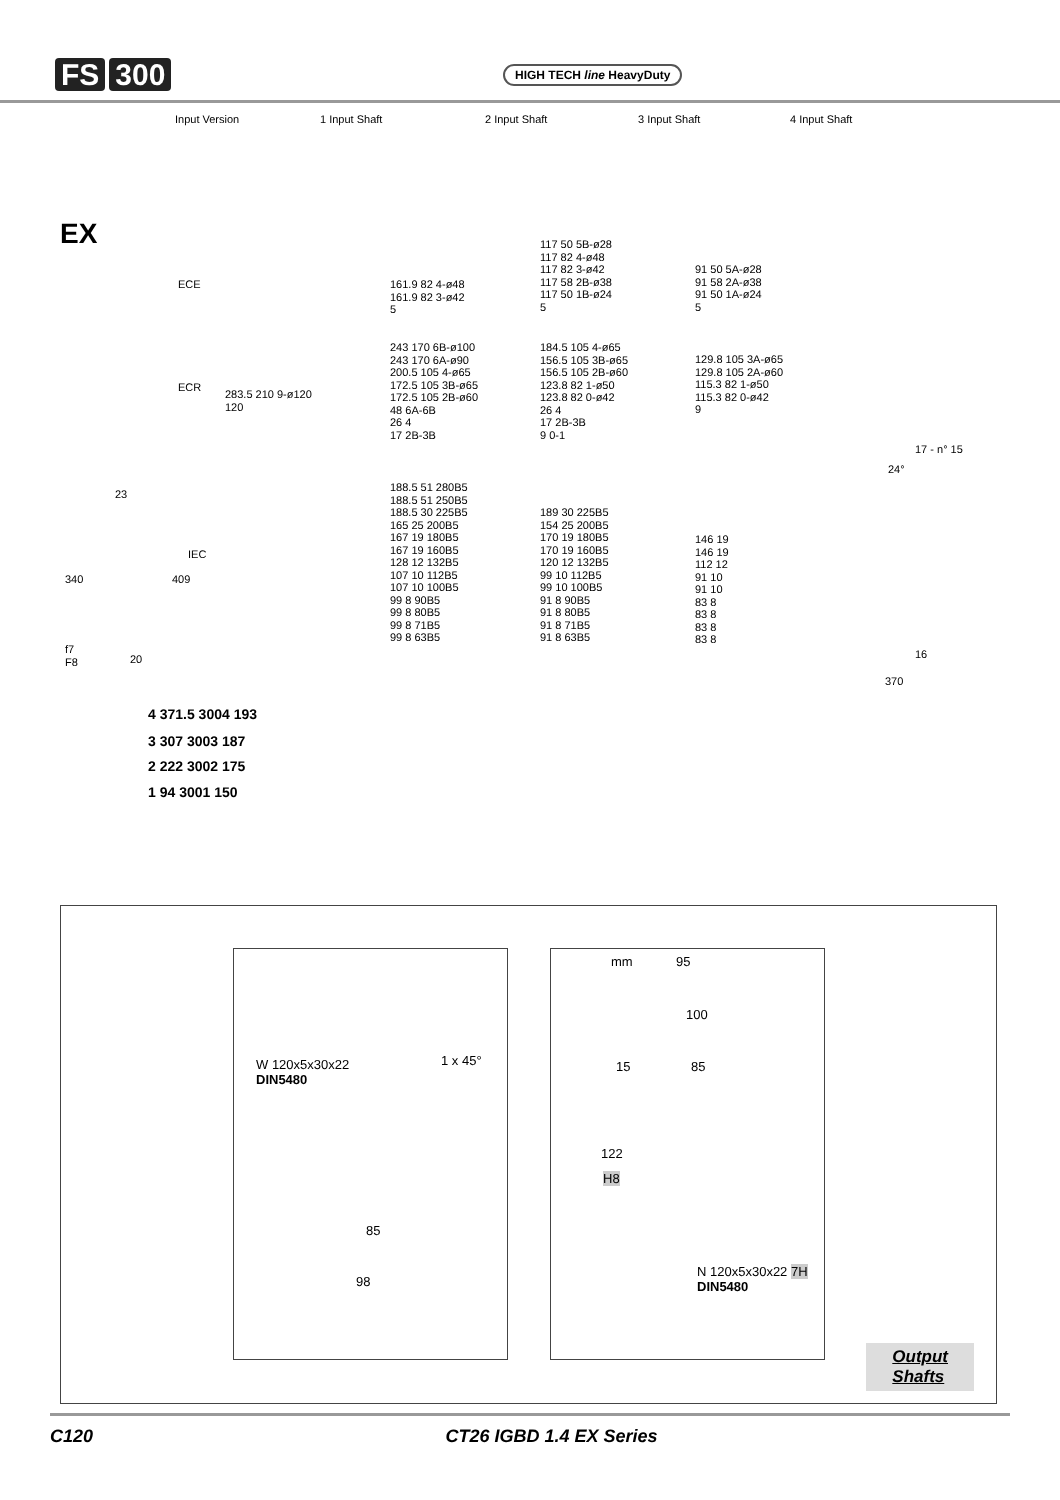FS 300
HIGH TECH line HeavyDuty
EX
Input Version 1 Input Shaft 2 Input Shaft 3 Input Shaft 4 Input Shaft
ECE
ECR
IEC
161.9 82 4-ø48
161.9 82 3-ø42
5
117 50 5B-ø28
117 82 4-ø48
117 82 3-ø42
117 58 2B-ø38
117 50 1B-ø24
5
91 50 5A-ø28
91 58 2A-ø38
91 50 1A-ø24
5
283.5 210 9-ø120
120
243 170 6B-ø100
243 170 6A-ø90
200.5 105 4-ø65
172.5 105 3B-ø65
172.5 105 2B-ø60
48 6A-6B
26 4
17 2B-3B
184.5 105 4-ø65
156.5 105 3B-ø65
156.5 105 2B-ø60
123.8 82 1-ø50
123.8 82 0-ø42
26 4
17 2B-3B
9 0-1
129.8 105 3A-ø65
129.8 105 2A-ø60
115.3 82 1-ø50
115.3 82 0-ø42
9
188.5 51 280B5
188.5 51 250B5
188.5 30 225B5
165 25 200B5
167 19 180B5
167 19 160B5
128 12 132B5
107 10 112B5
107 10 100B5
99 8 90B5
99 8 80B5
99 8 71B5
99 8 63B5
189 30 225B5
154 25 200B5
170 19 180B5
170 19 160B5
120 12 132B5
99 10 112B5
99 10 100B5
91 8 90B5
91 8 80B5
91 8 71B5
91 8 63B5
146 19
146 19
112 12
91 10
91 10
83 8
83 8
83 8
83 8
23
340 409
f7
F8
20
17 - n° 15
24°
16
370
4 371.5 3004 193
3 307 3003 187
2 222 3002 175
1 94 3001 150
W 120x5x30x22
DIN5480
1 x 45°
85
98
mm 95
100
15 85
122
H8
N 120x5x30x22 7H
DIN5480
Output
Shafts
C120 CT26 IGBD 1.4 EX Series